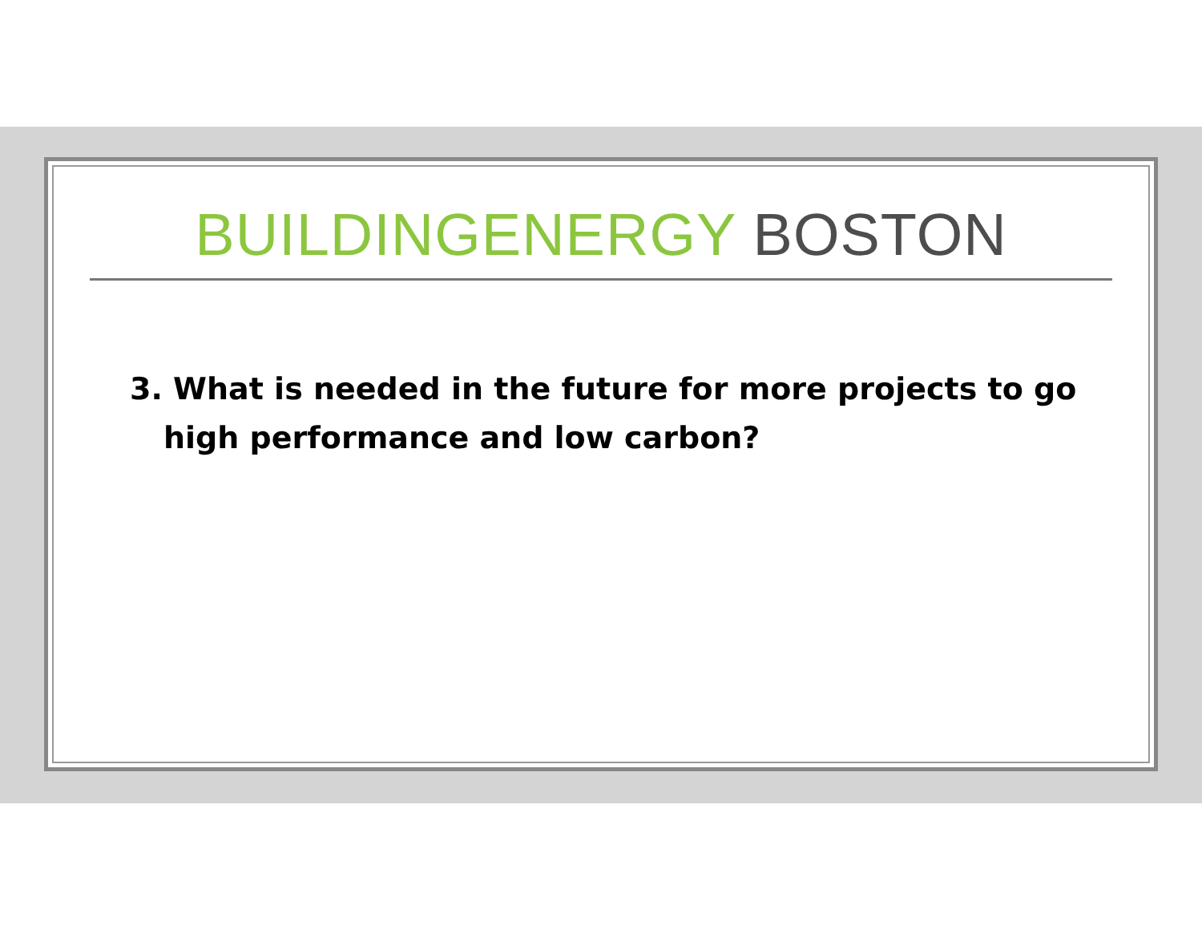BUILDINGENERGY BOSTON
3. What is needed in the future for more projects to go high performance and low carbon?